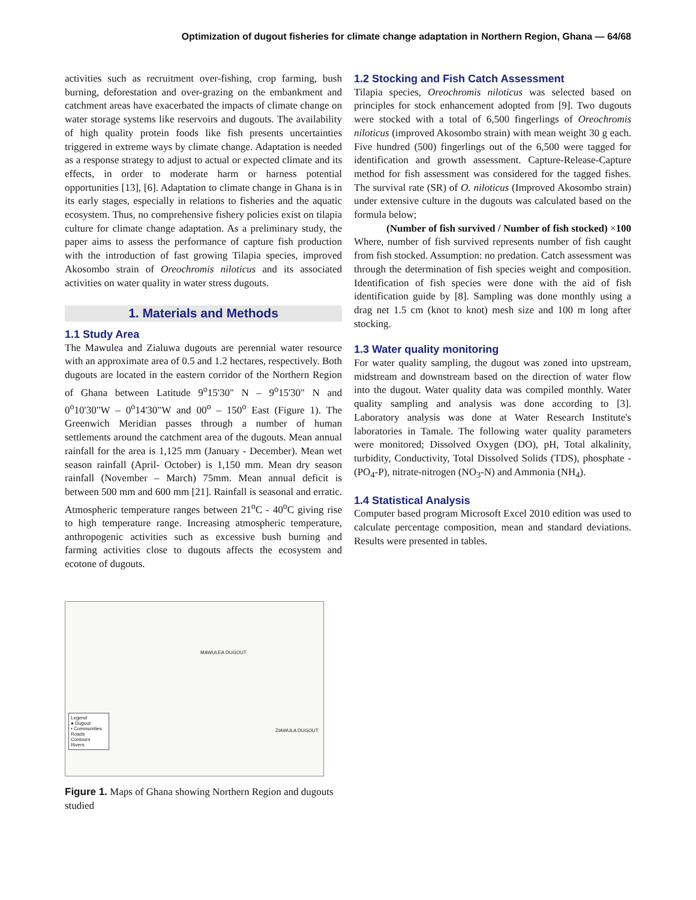Optimization of dugout fisheries for climate change adaptation in Northern Region, Ghana — 64/68
activities such as recruitment over-fishing, crop farming, bush burning, deforestation and over-grazing on the embankment and catchment areas have exacerbated the impacts of climate change on water storage systems like reservoirs and dugouts. The availability of high quality protein foods like fish presents uncertainties triggered in extreme ways by climate change. Adaptation is needed as a response strategy to adjust to actual or expected climate and its effects, in order to moderate harm or harness potential opportunities [13], [6]. Adaptation to climate change in Ghana is in its early stages, especially in relations to fisheries and the aquatic ecosystem. Thus, no comprehensive fishery policies exist on tilapia culture for climate change adaptation. As a preliminary study, the paper aims to assess the performance of capture fish production with the introduction of fast growing Tilapia species, improved Akosombo strain of Oreochromis niloticus and its associated activities on water quality in water stress dugouts.
1. Materials and Methods
1.1 Study Area
The Mawulea and Zialuwa dugouts are perennial water resource with an approximate area of 0.5 and 1.2 hectares, respectively. Both dugouts are located in the eastern corridor of the Northern Region of Ghana between Latitude 9<sup>o</sup>15'30" N – 9<sup>o</sup>15'30" N and 0<sup>o</sup>10'30"W – 0<sup>o</sup>14'30"W and 00<sup>o</sup> – 150<sup>o</sup> East (Figure 1). The Greenwich Meridian passes through a number of human settlements around the catchment area of the dugouts. Mean annual rainfall for the area is 1,125 mm (January - December). Mean wet season rainfall (April- October) is 1,150 mm. Mean dry season rainfall (November – March) 75mm. Mean annual deficit is between 500 mm and 600 mm [21]. Rainfall is seasonal and erratic. Atmospheric temperature ranges between 21<sup>o</sup>C - 40<sup>o</sup>C giving rise to high temperature range. Increasing atmospheric temperature, anthropogenic activities such as excessive bush burning and farming activities close to dugouts affects the ecosystem and ecotone of dugouts.
1.2 Stocking and Fish Catch Assessment
Tilapia species, Oreochromis niloticus was selected based on principles for stock enhancement adopted from [9]. Two dugouts were stocked with a total of 6,500 fingerlings of Oreochromis niloticus (improved Akosombo strain) with mean weight 30 g each. Five hundred (500) fingerlings out of the 6,500 were tagged for identification and growth assessment. Capture-Release-Capture method for fish assessment was considered for the tagged fishes. The survival rate (SR) of O. niloticus (Improved Akosombo strain) under extensive culture in the dugouts was calculated based on the formula below;
(Number of fish survived / Number of fish stocked) ×100
Where, number of fish survived represents number of fish caught from fish stocked. Assumption: no predation. Catch assessment was through the determination of fish species weight and composition. Identification of fish species were done with the aid of fish identification guide by [8]. Sampling was done monthly using a drag net 1.5 cm (knot to knot) mesh size and 100 m long after stocking.
1.3 Water quality monitoring
For water quality sampling, the dugout was zoned into upstream, midstream and downstream based on the direction of water flow into the dugout. Water quality data was compiled monthly. Water quality sampling and analysis was done according to [3]. Laboratory analysis was done at Water Research Institute's laboratories in Tamale. The following water quality parameters were monitored; Dissolved Oxygen (DO), pH, Total alkalinity, turbidity, Conductivity, Total Dissolved Solids (TDS), phosphate - (PO<sub>4</sub>-P), nitrate-nitrogen (NO<sub>3</sub>-N) and Ammonia (NH<sub>4</sub>).
1.4 Statistical Analysis
Computer based program Microsoft Excel 2010 edition was used to calculate percentage composition, mean and standard deviations. Results were presented in tables.
MAWULEA DUGOUT
ZIAWULA DUGOUT
Legend
● Dugout
• Communities
Roads
Contours
Rivers
Figure 1. Maps of Ghana showing Northern Region and dugouts studied